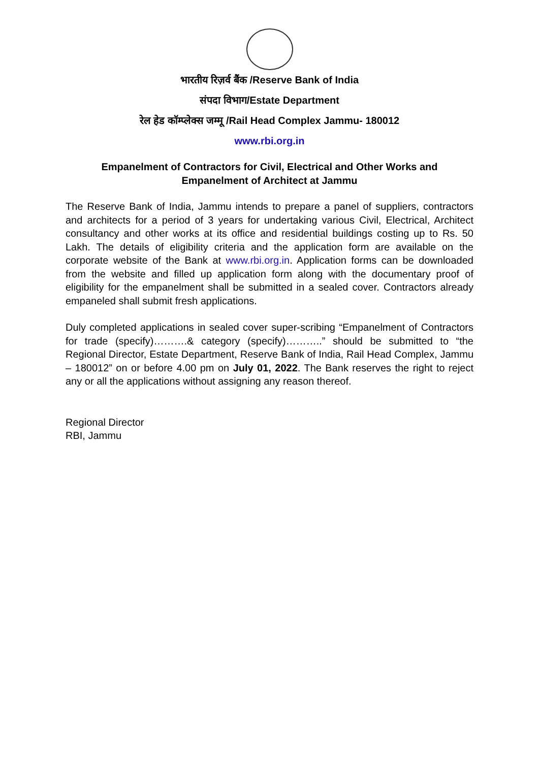भारतीय रिज़र्व बैंक /Reserve Bank of India
संपदा विभाग/Estate Department
रेल हेड कॉम्प्लेक्स जम्मू /Rail Head Complex Jammu- 180012
www.rbi.org.in
Empanelment of Contractors for Civil, Electrical and Other Works and
Empanelment of Architect at Jammu
The Reserve Bank of India, Jammu intends to prepare a panel of suppliers, contractors and architects for a period of 3 years for undertaking various Civil, Electrical, Architect consultancy and other works at its office and residential buildings costing up to Rs. 50 Lakh. The details of eligibility criteria and the application form are available on the corporate website of the Bank at www.rbi.org.in. Application forms can be downloaded from the website and filled up application form along with the documentary proof of eligibility for the empanelment shall be submitted in a sealed cover. Contractors already empaneled shall submit fresh applications.
Duly completed applications in sealed cover super-scribing “Empanelment of Contractors for trade (specify)……….& category (specify)………..” should be submitted to “the Regional Director, Estate Department, Reserve Bank of India, Rail Head Complex, Jammu – 180012” on or before 4.00 pm on July 01, 2022. The Bank reserves the right to reject any or all the applications without assigning any reason thereof.
Regional Director
RBI, Jammu